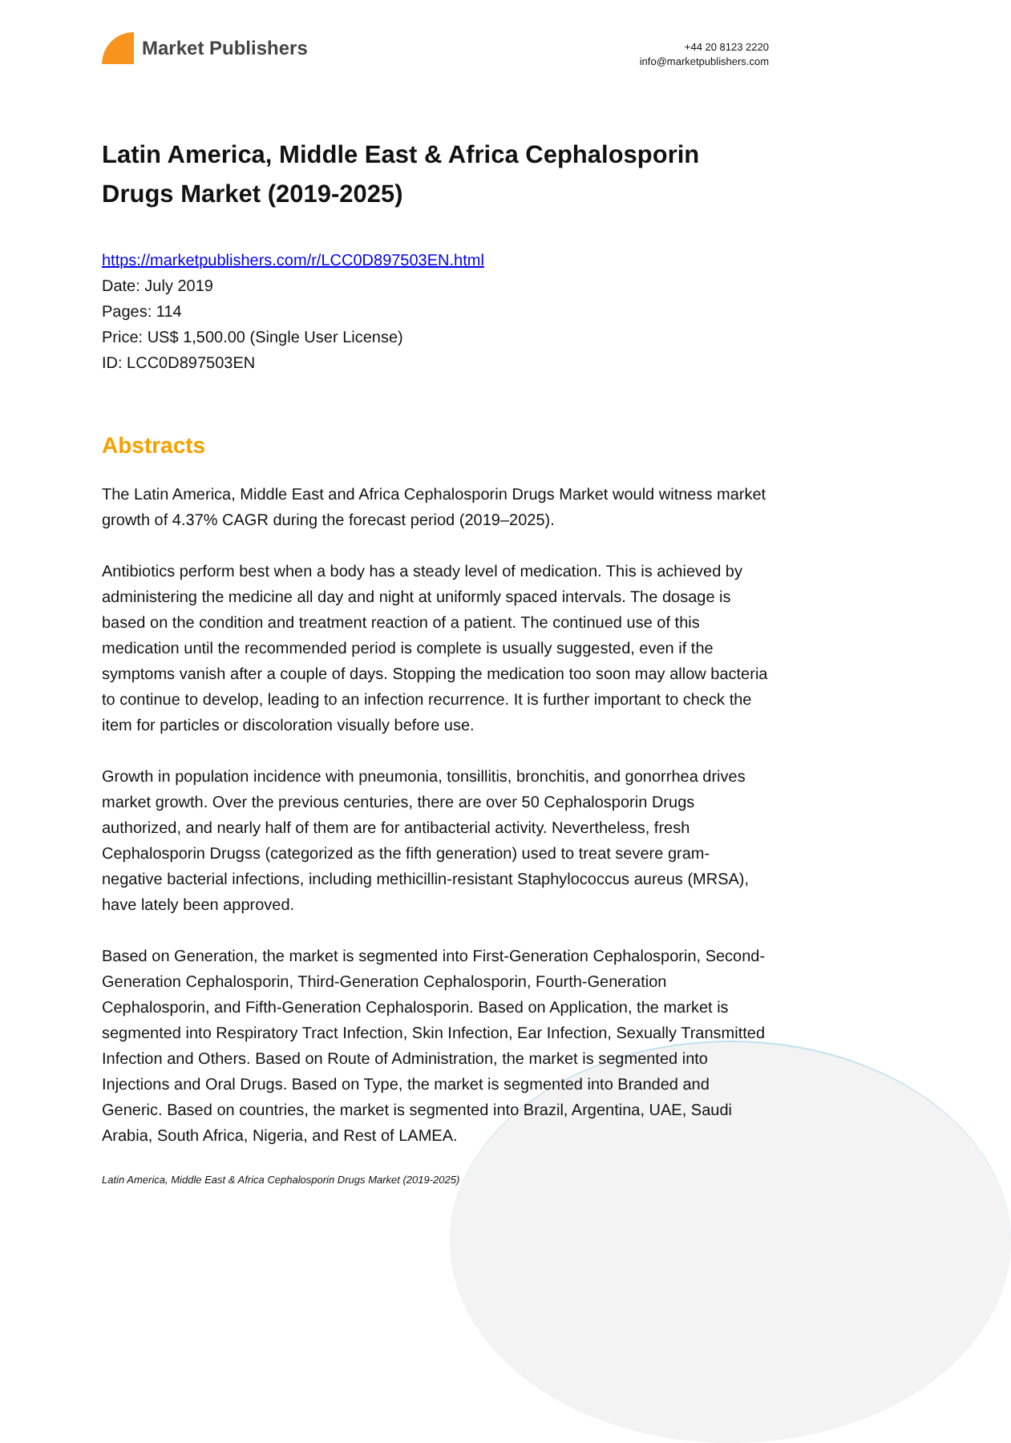Market Publishers
+44 20 8123 2220
info@marketpublishers.com
Latin America, Middle East & Africa Cephalosporin Drugs Market (2019-2025)
https://marketpublishers.com/r/LCC0D897503EN.html
Date: July 2019
Pages: 114
Price: US$ 1,500.00 (Single User License)
ID: LCC0D897503EN
Abstracts
The Latin America, Middle East and Africa Cephalosporin Drugs Market would witness market growth of 4.37% CAGR during the forecast period (2019–2025).
Antibiotics perform best when a body has a steady level of medication. This is achieved by administering the medicine all day and night at uniformly spaced intervals. The dosage is based on the condition and treatment reaction of a patient. The continued use of this medication until the recommended period is complete is usually suggested, even if the symptoms vanish after a couple of days. Stopping the medication too soon may allow bacteria to continue to develop, leading to an infection recurrence. It is further important to check the item for particles or discoloration visually before use.
Growth in population incidence with pneumonia, tonsillitis, bronchitis, and gonorrhea drives market growth. Over the previous centuries, there are over 50 Cephalosporin Drugs authorized, and nearly half of them are for antibacterial activity. Nevertheless, fresh Cephalosporin Drugss (categorized as the fifth generation) used to treat severe gram-negative bacterial infections, including methicillin-resistant Staphylococcus aureus (MRSA), have lately been approved.
Based on Generation, the market is segmented into First-Generation Cephalosporin, Second-Generation Cephalosporin, Third-Generation Cephalosporin, Fourth-Generation Cephalosporin, and Fifth-Generation Cephalosporin. Based on Application, the market is segmented into Respiratory Tract Infection, Skin Infection, Ear Infection, Sexually Transmitted Infection and Others. Based on Route of Administration, the market is segmented into Injections and Oral Drugs. Based on Type, the market is segmented into Branded and Generic. Based on countries, the market is segmented into Brazil, Argentina, UAE, Saudi Arabia, South Africa, Nigeria, and Rest of LAMEA.
Latin America, Middle East & Africa Cephalosporin Drugs Market (2019-2025)